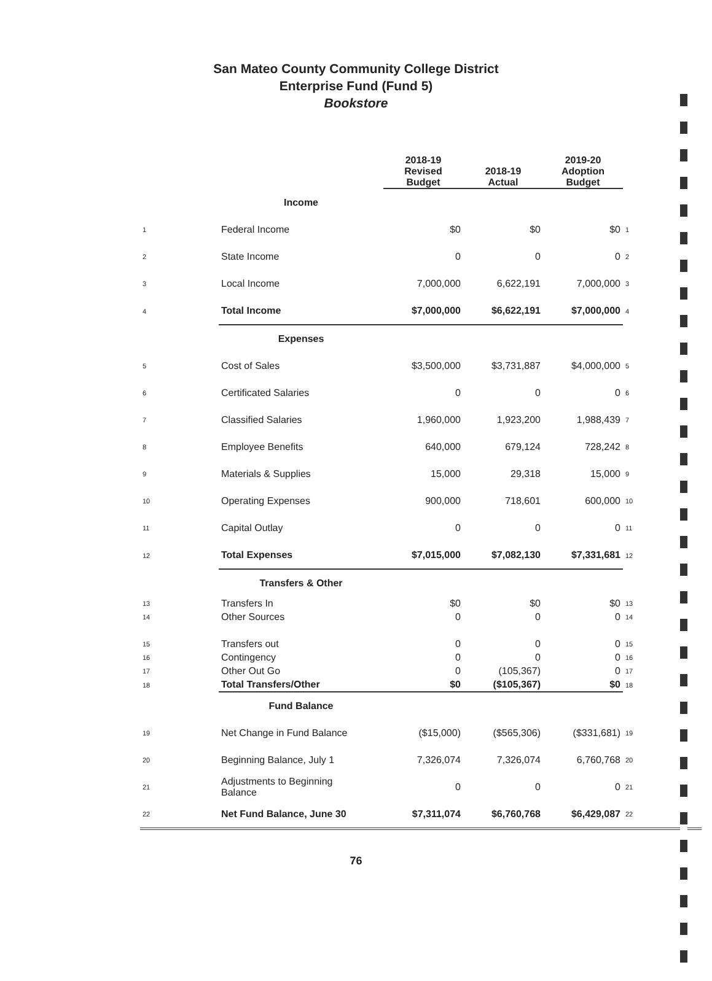San Mateo County Community College District
Enterprise Fund (Fund 5)
Bookstore
| | | 2018-19 Revised Budget | 2018-19 Actual | 2019-20 Adoption Budget | |
| --- | --- | --- | --- | --- | --- |
| | Income | | | | |
| 1 | Federal Income | $0 | $0 | $0 | 1 |
| 2 | State Income | 0 | 0 | 0 | 2 |
| 3 | Local Income | 7,000,000 | 6,622,191 | 7,000,000 | 3 |
| 4 | Total Income | $7,000,000 | $6,622,191 | $7,000,000 | 4 |
| | Expenses | | | | |
| 5 | Cost of Sales | $3,500,000 | $3,731,887 | $4,000,000 | 5 |
| 6 | Certificated Salaries | 0 | 0 | 0 | 6 |
| 7 | Classified Salaries | 1,960,000 | 1,923,200 | 1,988,439 | 7 |
| 8 | Employee Benefits | 640,000 | 679,124 | 728,242 | 8 |
| 9 | Materials & Supplies | 15,000 | 29,318 | 15,000 | 9 |
| 10 | Operating Expenses | 900,000 | 718,601 | 600,000 | 10 |
| 11 | Capital Outlay | 0 | 0 | 0 | 11 |
| 12 | Total Expenses | $7,015,000 | $7,082,130 | $7,331,681 | 12 |
| | Transfers & Other | | | | |
| 13 | Transfers In | $0 | $0 | $0 | 13 |
| 14 | Other Sources | 0 | 0 | 0 | 14 |
| 15 | Transfers out | 0 | 0 | 0 | 15 |
| 16 | Contingency | 0 | 0 | 0 | 16 |
| 17 | Other Out Go | 0 | (105,367) | 0 | 17 |
| 18 | Total Transfers/Other | $0 | ($105,367) | $0 | 18 |
| | Fund Balance | | | | |
| 19 | Net Change in Fund Balance | ($15,000) | ($565,306) | ($331,681) | 19 |
| 20 | Beginning Balance, July 1 | 7,326,074 | 7,326,074 | 6,760,768 | 20 |
| 21 | Adjustments to Beginning Balance | 0 | 0 | 0 | 21 |
| 22 | Net Fund Balance, June 30 | $7,311,074 | $6,760,768 | $6,429,087 | 22 |
76